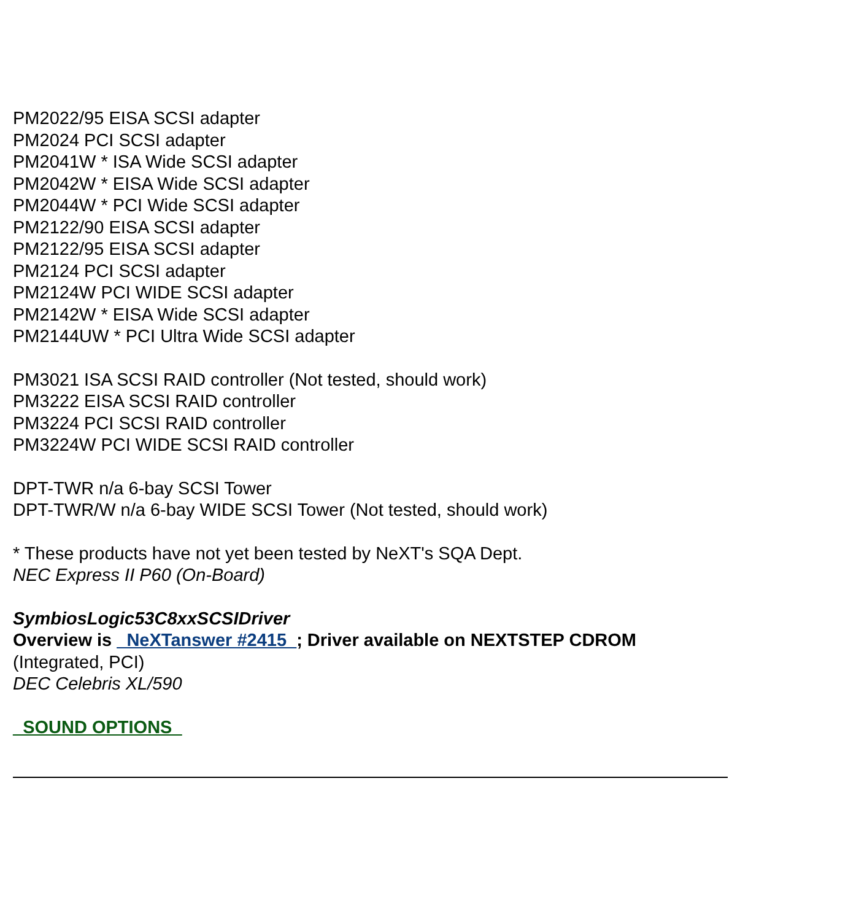PM2022/95 EISA SCSI adapter
PM2024 PCI SCSI adapter
PM2041W * ISA Wide SCSI adapter
PM2042W * EISA Wide SCSI adapter
PM2044W * PCI Wide SCSI adapter
PM2122/90 EISA SCSI adapter
PM2122/95 EISA SCSI adapter
PM2124 PCI SCSI adapter
PM2124W PCI WIDE SCSI adapter
PM2142W * EISA Wide SCSI adapter
PM2144UW * PCI Ultra Wide SCSI adapter
PM3021 ISA SCSI RAID controller (Not tested, should work)
PM3222 EISA SCSI RAID controller
PM3224 PCI SCSI RAID controller
PM3224W PCI WIDE SCSI RAID controller
DPT-TWR n/a 6-bay SCSI Tower
DPT-TWR/W n/a 6-bay WIDE SCSI Tower (Not tested, should work)
* These products have not yet been tested by NeXT's SQA Dept.
NEC Express II P60 (On-Board)
SymbiosLogic53C8xxSCSIDriver
Overview is _NeXTanswer #2415_; Driver available on NEXTSTEP CDROM
(Integrated, PCI)
DEC Celebris XL/590
_SOUND OPTIONS_